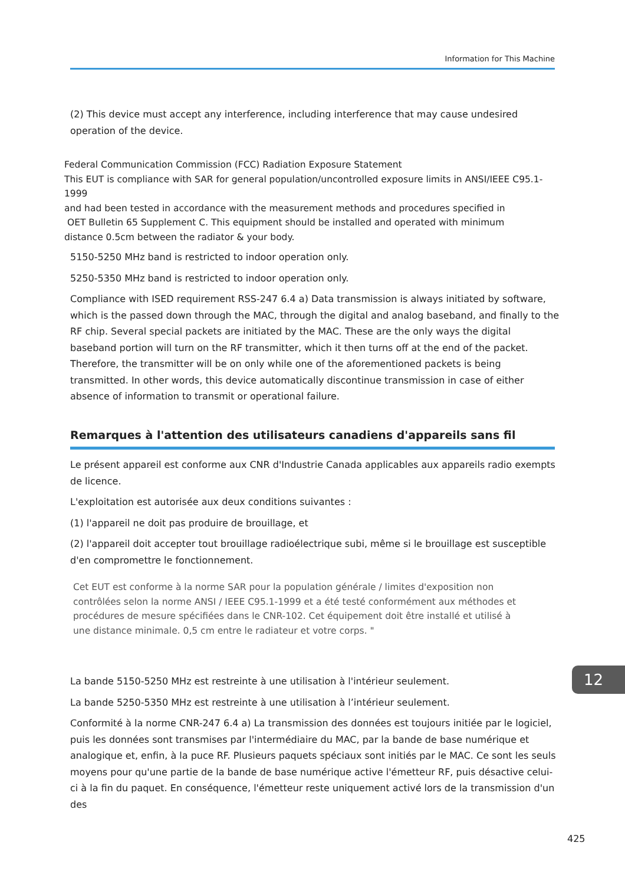Information for This Machine
(2) This device must accept any interference, including interference that may cause undesired operation of the device.
Federal Communication Commission (FCC) Radiation Exposure Statement
This EUT is compliance with SAR for general population/uncontrolled exposure limits in ANSI/IEEE C95.1-1999
and had been tested in accordance with the measurement methods and procedures specified in
OET Bulletin 65 Supplement C. This equipment should be installed and operated with minimum
distance 0.5cm between the radiator & your body.
5150-5250 MHz band is restricted to indoor operation only.
5250-5350 MHz band is restricted to indoor operation only.
Compliance with ISED requirement RSS-247 6.4 a) Data transmission is always initiated by software, which is the passed down through the MAC, through the digital and analog baseband, and finally to the RF chip. Several special packets are initiated by the MAC. These are the only ways the digital baseband portion will turn on the RF transmitter, which it then turns off at the end of the packet. Therefore, the transmitter will be on only while one of the aforementioned packets is being transmitted. In other words, this device automatically discontinue transmission in case of either absence of information to transmit or operational failure.
Remarques à l'attention des utilisateurs canadiens d'appareils sans fil
Le présent appareil est conforme aux CNR d'Industrie Canada applicables aux appareils radio exempts de licence.
L'exploitation est autorisée aux deux conditions suivantes :
(1) l'appareil ne doit pas produire de brouillage, et
(2) l'appareil doit accepter tout brouillage radioélectrique subi, même si le brouillage est susceptible d'en compromettre le fonctionnement.
Cet EUT est conforme à la norme SAR pour la population générale / limites d'exposition non
contrôlées selon la norme ANSI / IEEE C95.1-1999 et a été testé conformément aux méthodes et
procédures de mesure spécifiées dans le CNR-102. Cet équipement doit être installé et utilisé à
une distance minimale. 0,5 cm entre le radiateur et votre corps. "
La bande 5150-5250 MHz est restreinte à une utilisation à l'intérieur seulement.
La bande 5250-5350 MHz est restreinte à une utilisation à l’intérieur seulement.
Conformité à la norme CNR-247 6.4 a) La transmission des données est toujours initiée par le logiciel, puis les données sont transmises par l'intermédiaire du MAC, par la bande de base numérique et analogique et, enfin, à la puce RF. Plusieurs paquets spéciaux sont initiés par le MAC. Ce sont les seuls moyens pour qu'une partie de la bande de base numérique active l'émetteur RF, puis désactive celui-ci à la fin du paquet. En conséquence, l'émetteur reste uniquement activé lors de la transmission d'un des
12
425